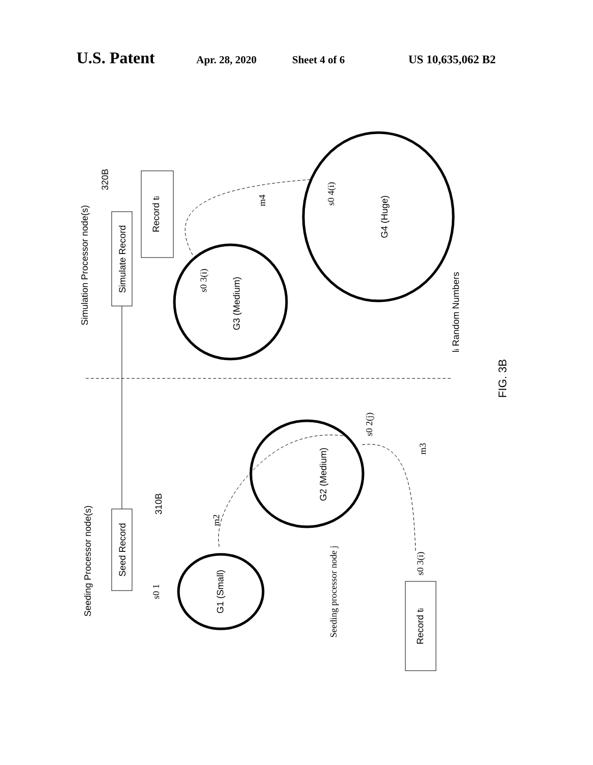U.S. Patent Apr. 28, 2020 Sheet 4 of 6 US 10,635,062 B2
Seeding Processor node(s)
Simulation Processor node(s)
Seed Record
Simulate Record
Record ti
Record ti
310B
320B
G1 (Small)
G2 (Medium)
G3 (Medium)
G4 (Huge)
Seeding processor node j
li Random Numbers
FIG. 3B
m2
m3
m4
s0 1
s0 3(i)
s0 4(i)
s0 2(j)
s0 3(i)